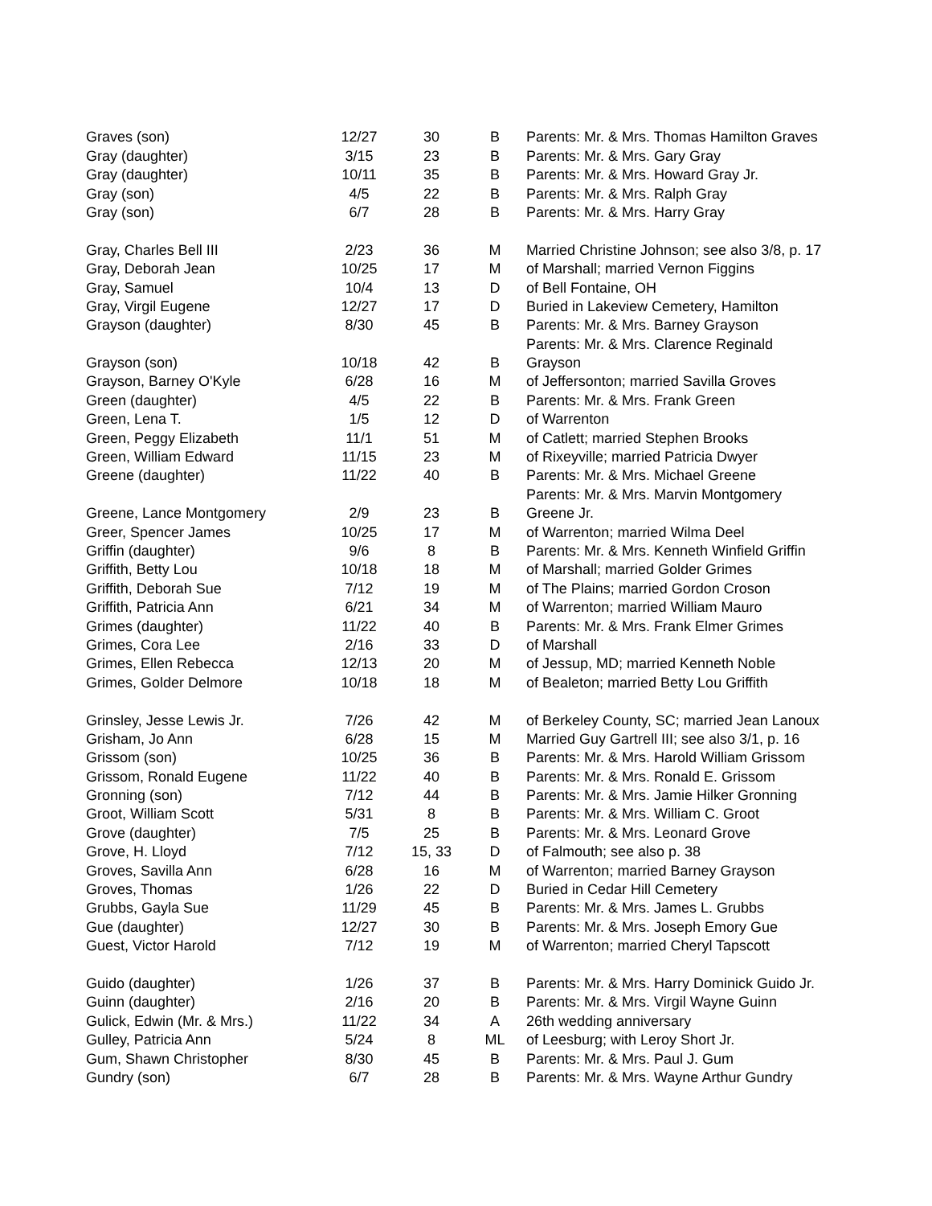| Graves (son) | 12/27 | 30 | B | Parents: Mr. & Mrs. Thomas Hamilton Graves |
| Gray (daughter) | 3/15 | 23 | B | Parents: Mr. & Mrs. Gary Gray |
| Gray (daughter) | 10/11 | 35 | B | Parents: Mr. & Mrs. Howard Gray Jr. |
| Gray (son) | 4/5 | 22 | B | Parents: Mr. & Mrs. Ralph Gray |
| Gray (son) | 6/7 | 28 | B | Parents: Mr. & Mrs. Harry Gray |
| Gray, Charles Bell III | 2/23 | 36 | M | Married Christine Johnson; see also 3/8, p. 17 |
| Gray, Deborah Jean | 10/25 | 17 | M | of Marshall; married Vernon Figgins |
| Gray, Samuel | 10/4 | 13 | D | of Bell Fontaine, OH |
| Gray, Virgil Eugene | 12/27 | 17 | D | Buried in Lakeview Cemetery, Hamilton |
| Grayson (daughter) | 8/30 | 45 | B | Parents: Mr. & Mrs. Barney Grayson |
| | | | | Parents: Mr. & Mrs. Clarence Reginald |
| Grayson (son) | 10/18 | 42 | B | Grayson |
| Grayson, Barney O'Kyle | 6/28 | 16 | M | of Jeffersonton; married Savilla Groves |
| Green (daughter) | 4/5 | 22 | B | Parents: Mr. & Mrs. Frank Green |
| Green, Lena T. | 1/5 | 12 | D | of Warrenton |
| Green, Peggy Elizabeth | 11/1 | 51 | M | of Catlett; married Stephen Brooks |
| Green, William Edward | 11/15 | 23 | M | of Rixeyville; married Patricia Dwyer |
| Greene (daughter) | 11/22 | 40 | B | Parents: Mr. & Mrs. Michael Greene |
| | | | | Parents: Mr. & Mrs. Marvin Montgomery |
| Greene, Lance Montgomery | 2/9 | 23 | B | Greene Jr. |
| Greer, Spencer James | 10/25 | 17 | M | of Warrenton; married Wilma Deel |
| Griffin (daughter) | 9/6 | 8 | B | Parents: Mr. & Mrs. Kenneth Winfield Griffin |
| Griffith, Betty Lou | 10/18 | 18 | M | of Marshall; married Golder Grimes |
| Griffith, Deborah Sue | 7/12 | 19 | M | of The Plains; married Gordon Croson |
| Griffith, Patricia Ann | 6/21 | 34 | M | of Warrenton; married William Mauro |
| Grimes (daughter) | 11/22 | 40 | B | Parents: Mr. & Mrs. Frank Elmer Grimes |
| Grimes, Cora Lee | 2/16 | 33 | D | of Marshall |
| Grimes, Ellen Rebecca | 12/13 | 20 | M | of Jessup, MD; married Kenneth Noble |
| Grimes, Golder Delmore | 10/18 | 18 | M | of Bealeton; married Betty Lou Griffith |
| Grinsley, Jesse Lewis Jr. | 7/26 | 42 | M | of Berkeley County, SC; married Jean Lanoux |
| Grisham, Jo Ann | 6/28 | 15 | M | Married Guy Gartrell III; see also 3/1, p. 16 |
| Grissom (son) | 10/25 | 36 | B | Parents: Mr. & Mrs. Harold William Grissom |
| Grissom, Ronald Eugene | 11/22 | 40 | B | Parents: Mr. & Mrs. Ronald E. Grissom |
| Gronning (son) | 7/12 | 44 | B | Parents: Mr. & Mrs. Jamie Hilker Gronning |
| Groot, William Scott | 5/31 | 8 | B | Parents: Mr. & Mrs. William C. Groot |
| Grove (daughter) | 7/5 | 25 | B | Parents: Mr. & Mrs. Leonard Grove |
| Grove, H. Lloyd | 7/12 | 15, 33 | D | of Falmouth; see also p. 38 |
| Groves, Savilla Ann | 6/28 | 16 | M | of Warrenton; married Barney Grayson |
| Groves, Thomas | 1/26 | 22 | D | Buried in Cedar Hill Cemetery |
| Grubbs, Gayla Sue | 11/29 | 45 | B | Parents: Mr. & Mrs. James L. Grubbs |
| Gue (daughter) | 12/27 | 30 | B | Parents: Mr. & Mrs. Joseph Emory Gue |
| Guest, Victor Harold | 7/12 | 19 | M | of Warrenton; married Cheryl Tapscott |
| Guido (daughter) | 1/26 | 37 | B | Parents: Mr. & Mrs. Harry Dominick Guido Jr. |
| Guinn (daughter) | 2/16 | 20 | B | Parents: Mr. & Mrs. Virgil Wayne Guinn |
| Gulick, Edwin (Mr. & Mrs.) | 11/22 | 34 | A | 26th wedding anniversary |
| Gulley, Patricia Ann | 5/24 | 8 | ML | of Leesburg; with Leroy Short Jr. |
| Gum, Shawn Christopher | 8/30 | 45 | B | Parents: Mr. & Mrs. Paul J. Gum |
| Gundry (son) | 6/7 | 28 | B | Parents: Mr. & Mrs. Wayne Arthur Gundry |